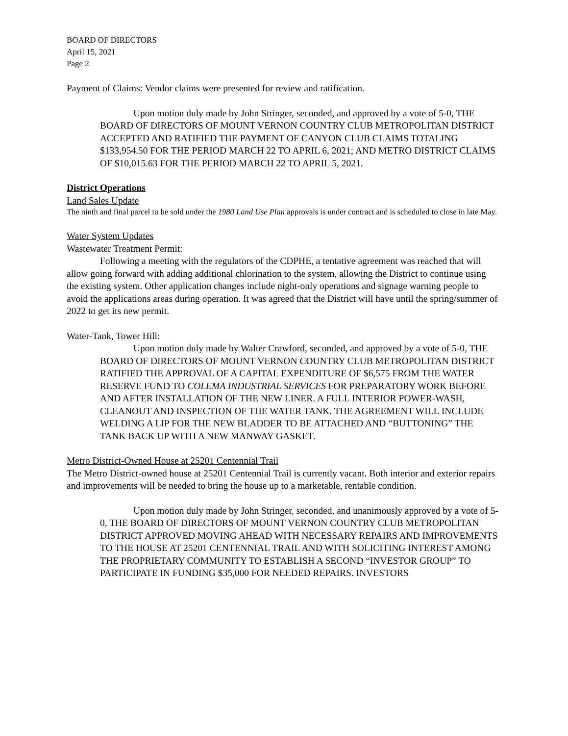BOARD OF DIRECTORS
April 15, 2021
Page 2
Payment of Claims: Vendor claims were presented for review and ratification.
Upon motion duly made by John Stringer, seconded, and approved by a vote of 5-0, THE BOARD OF DIRECTORS OF MOUNT VERNON COUNTRY CLUB METROPOLITAN DISTRICT ACCEPTED AND RATIFIED THE PAYMENT OF CANYON CLUB CLAIMS TOTALING $133,954.50 FOR THE PERIOD MARCH 22 TO APRIL 6, 2021; AND METRO DISTRICT CLAIMS OF $10,015.63 FOR THE PERIOD MARCH 22 TO APRIL 5, 2021.
District Operations
Land Sales Update
The ninth and final parcel to be sold under the 1980 Land Use Plan approvals is under contract and is scheduled to close in late May.
Water System Updates
Wastewater Treatment Permit:
Following a meeting with the regulators of the CDPHE, a tentative agreement was reached that will allow going forward with adding additional chlorination to the system, allowing the District to continue using the existing system. Other application changes include night-only operations and signage warning people to avoid the applications areas during operation. It was agreed that the District will have until the spring/summer of 2022 to get its new permit.
Water-Tank, Tower Hill:
Upon motion duly made by Walter Crawford, seconded, and approved by a vote of 5-0, THE BOARD OF DIRECTORS OF MOUNT VERNON COUNTRY CLUB METROPOLITAN DISTRICT RATIFIED THE APPROVAL OF A CAPITAL EXPENDITURE OF $6,575 FROM THE WATER RESERVE FUND TO COLEMA INDUSTRIAL SERVICES FOR PREPARATORY WORK BEFORE AND AFTER INSTALLATION OF THE NEW LINER. A FULL INTERIOR POWER-WASH, CLEANOUT AND INSPECTION OF THE WATER TANK. THE AGREEMENT WILL INCLUDE WELDING A LIP FOR THE NEW BLADDER TO BE ATTACHED AND “BUTTONING” THE TANK BACK UP WITH A NEW MANWAY GASKET.
Metro District-Owned House at 25201 Centennial Trail
The Metro District-owned house at 25201 Centennial Trail is currently vacant. Both interior and exterior repairs and improvements will be needed to bring the house up to a marketable, rentable condition.
Upon motion duly made by John Stringer, seconded, and unanimously approved by a vote of 5-0, THE BOARD OF DIRECTORS OF MOUNT VERNON COUNTRY CLUB METROPOLITAN DISTRICT APPROVED MOVING AHEAD WITH NECESSARY REPAIRS AND IMPROVEMENTS TO THE HOUSE AT 25201 CENTENNIAL TRAIL AND WITH SOLICITING INTEREST AMONG THE PROPRIETARY COMMUNITY TO ESTABLISH A SECOND “INVESTOR GROUP” TO PARTICIPATE IN FUNDING $35,000 FOR NEEDED REPAIRS. INVESTORS